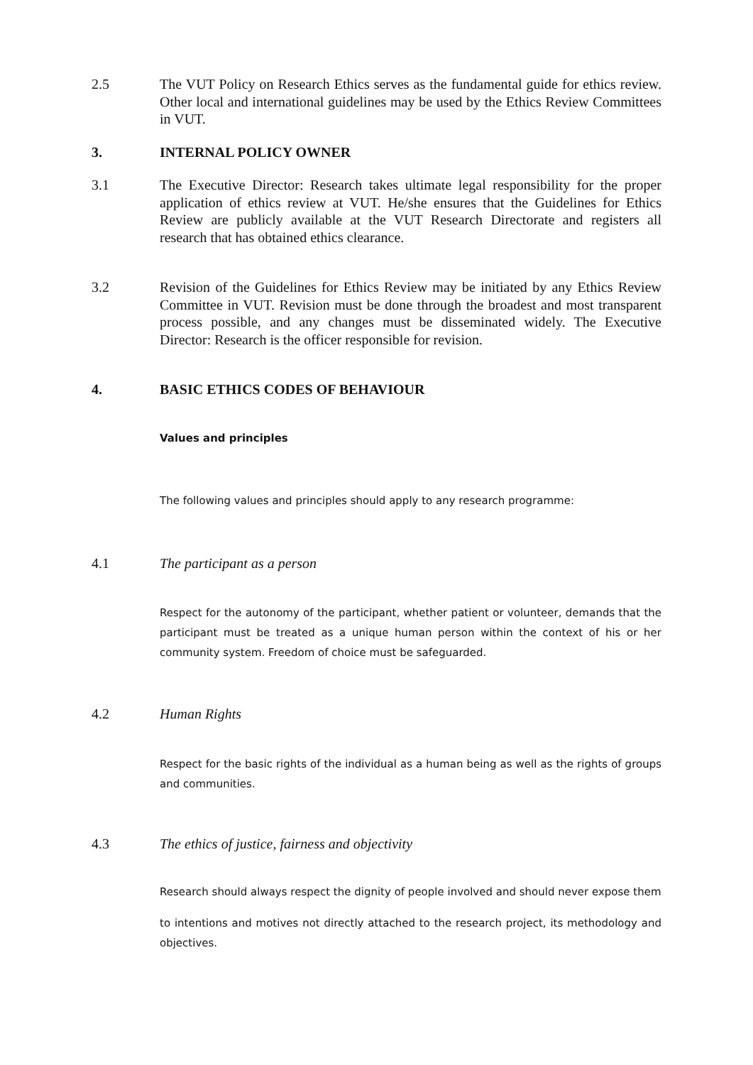2.5 The VUT Policy on Research Ethics serves as the fundamental guide for ethics review. Other local and international guidelines may be used by the Ethics Review Committees in VUT.
3. INTERNAL POLICY OWNER
3.1 The Executive Director: Research takes ultimate legal responsibility for the proper application of ethics review at VUT. He/she ensures that the Guidelines for Ethics Review are publicly available at the VUT Research Directorate and registers all research that has obtained ethics clearance.
3.2 Revision of the Guidelines for Ethics Review may be initiated by any Ethics Review Committee in VUT. Revision must be done through the broadest and most transparent process possible, and any changes must be disseminated widely. The Executive Director: Research is the officer responsible for revision.
4. BASIC ETHICS CODES OF BEHAVIOUR
Values and principles
The following values and principles should apply to any research programme:
4.1 The participant as a person
Respect for the autonomy of the participant, whether patient or volunteer, demands that the participant must be treated as a unique human person within the context of his or her community system. Freedom of choice must be safeguarded.
4.2 Human Rights
Respect for the basic rights of the individual as a human being as well as the rights of groups and communities.
4.3 The ethics of justice, fairness and objectivity
Research should always respect the dignity of people involved and should never expose them
to intentions and motives not directly attached to the research project, its methodology and objectives.